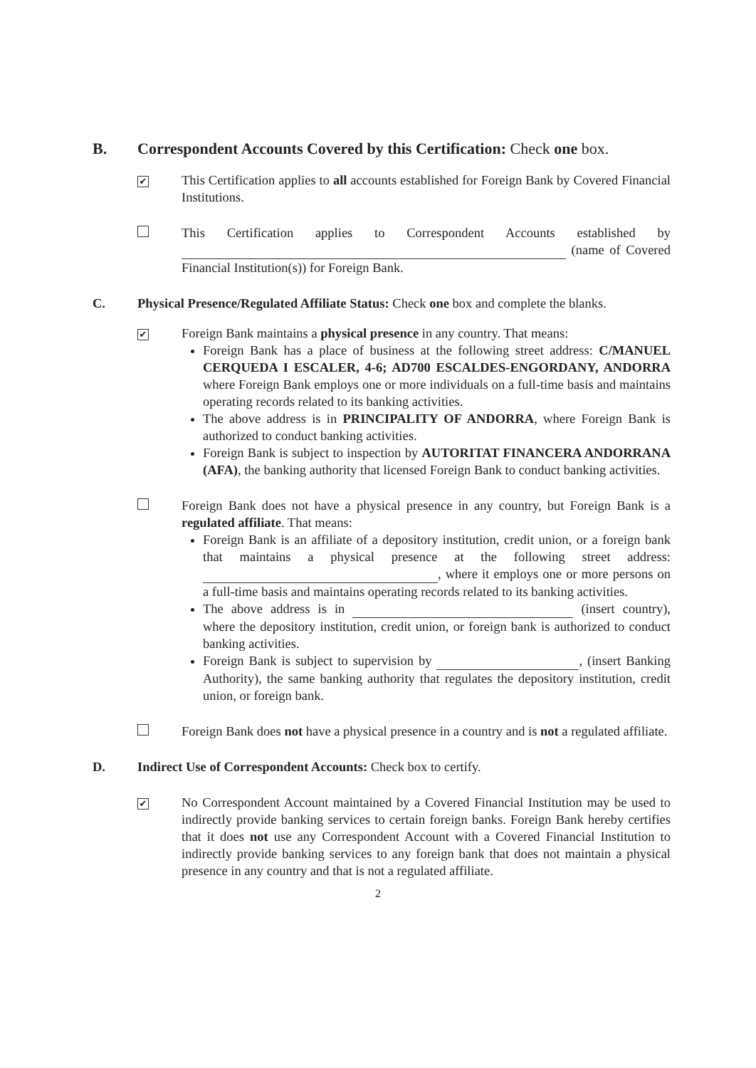B. Correspondent Accounts Covered by this Certification: Check one box.
✔
This Certification applies to all accounts established for Foreign Bank by Covered Financial Institutions.
This Certification applies to Correspondent Accounts established by (name of Covered Financial Institution(s)) for Foreign Bank.
C. Physical Presence/Regulated Affiliate Status: Check one box and complete the blanks.
✔
Foreign Bank maintains a physical presence in any country. That means:
Foreign Bank has a place of business at the following street address: C/MANUEL CERQUEDA I ESCALER, 4-6; AD700 ESCALDES-ENGORDANY, ANDORRA where Foreign Bank employs one or more individuals on a full-time basis and maintains operating records related to its banking activities.
The above address is in PRINCIPALITY OF ANDORRA, where Foreign Bank is authorized to conduct banking activities.
Foreign Bank is subject to inspection by AUTORITAT FINANCERA ANDORRANA (AFA), the banking authority that licensed Foreign Bank to conduct banking activities.
Foreign Bank does not have a physical presence in any country, but Foreign Bank is a regulated affiliate. That means:
Foreign Bank is an affiliate of a depository institution, credit union, or a foreign bank that maintains a physical presence at the following street address: , where it employs one or more persons on a full-time basis and maintains operating records related to its banking activities.
The above address is in (insert country), where the depository institution, credit union, or foreign bank is authorized to conduct banking activities.
Foreign Bank is subject to supervision by , (insert Banking Authority), the same banking authority that regulates the depository institution, credit union, or foreign bank.
Foreign Bank does not have a physical presence in a country and is not a regulated affiliate.
D. Indirect Use of Correspondent Accounts: Check box to certify.
✔
No Correspondent Account maintained by a Covered Financial Institution may be used to indirectly provide banking services to certain foreign banks. Foreign Bank hereby certifies that it does not use any Correspondent Account with a Covered Financial Institution to indirectly provide banking services to any foreign bank that does not maintain a physical presence in any country and that is not a regulated affiliate.
2